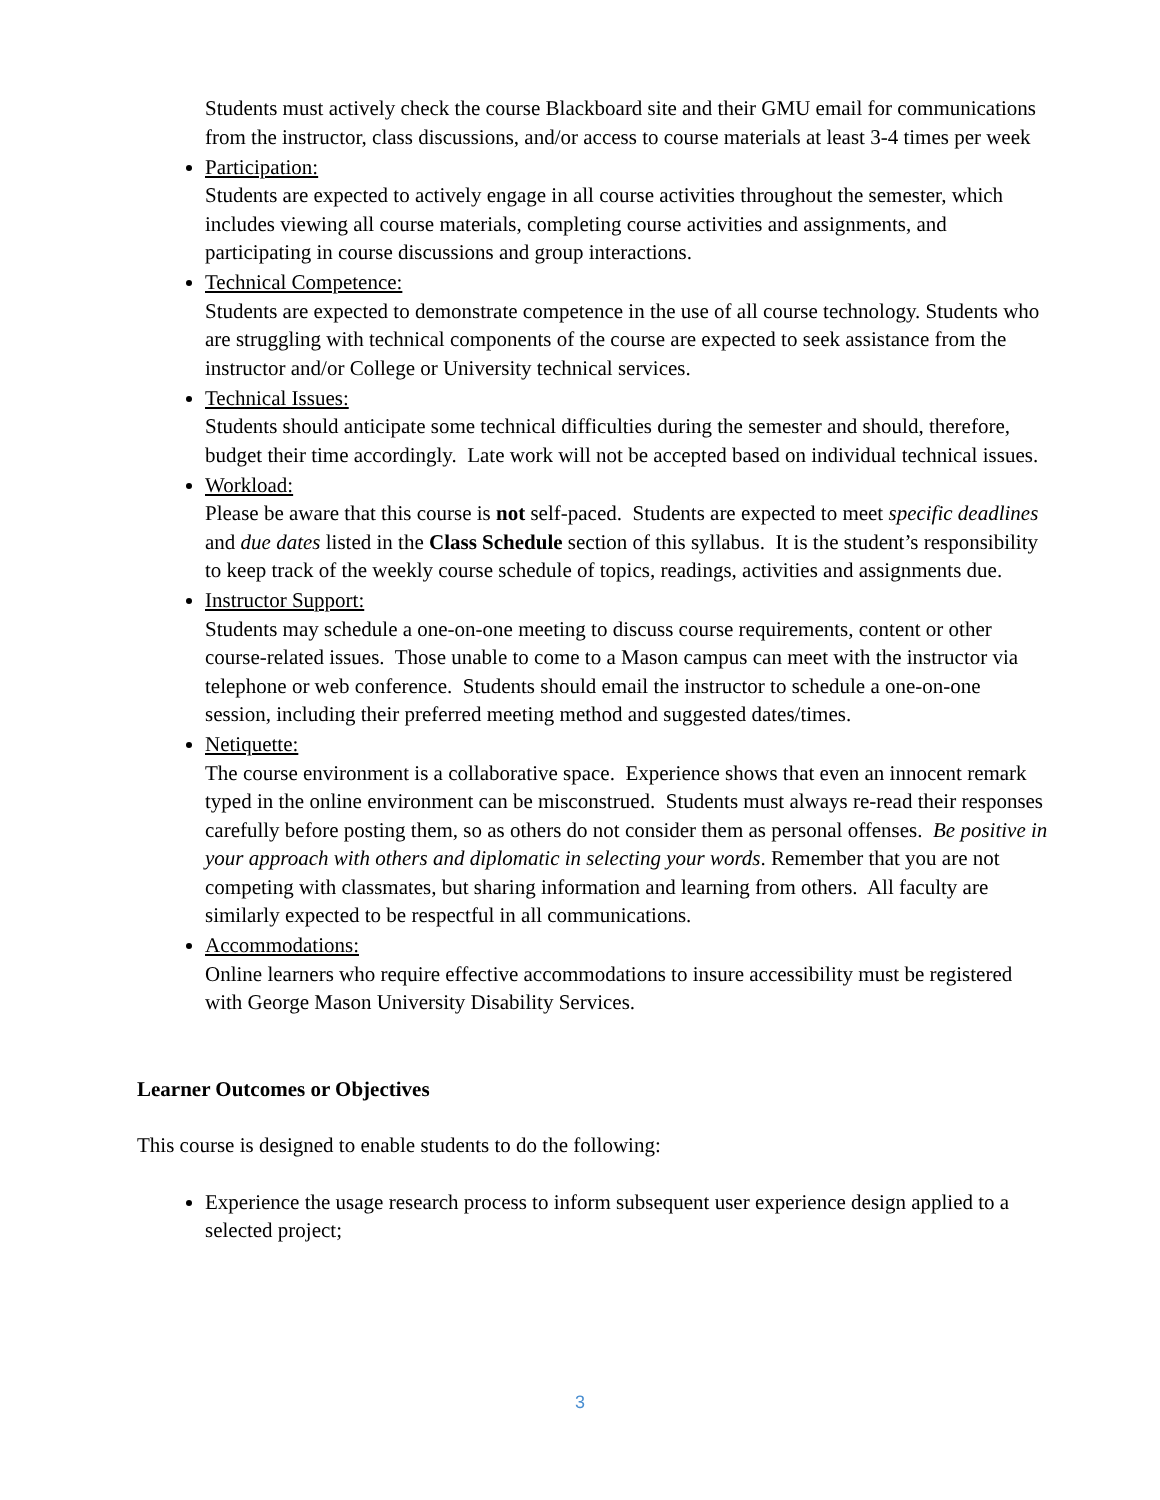Students must actively check the course Blackboard site and their GMU email for communications from the instructor, class discussions, and/or access to course materials at least 3-4 times per week
Participation:
Students are expected to actively engage in all course activities throughout the semester, which includes viewing all course materials, completing course activities and assignments, and participating in course discussions and group interactions.
Technical Competence:
Students are expected to demonstrate competence in the use of all course technology. Students who are struggling with technical components of the course are expected to seek assistance from the instructor and/or College or University technical services.
Technical Issues:
Students should anticipate some technical difficulties during the semester and should, therefore, budget their time accordingly. Late work will not be accepted based on individual technical issues.
Workload:
Please be aware that this course is not self-paced. Students are expected to meet specific deadlines and due dates listed in the Class Schedule section of this syllabus. It is the student’s responsibility to keep track of the weekly course schedule of topics, readings, activities and assignments due.
Instructor Support:
Students may schedule a one-on-one meeting to discuss course requirements, content or other course-related issues. Those unable to come to a Mason campus can meet with the instructor via telephone or web conference. Students should email the instructor to schedule a one-on-one session, including their preferred meeting method and suggested dates/times.
Netiquette:
The course environment is a collaborative space. Experience shows that even an innocent remark typed in the online environment can be misconstrued. Students must always re-read their responses carefully before posting them, so as others do not consider them as personal offenses. Be positive in your approach with others and diplomatic in selecting your words. Remember that you are not competing with classmates, but sharing information and learning from others. All faculty are similarly expected to be respectful in all communications.
Accommodations:
Online learners who require effective accommodations to insure accessibility must be registered with George Mason University Disability Services.
Learner Outcomes or Objectives
This course is designed to enable students to do the following:
Experience the usage research process to inform subsequent user experience design applied to a selected project;
3